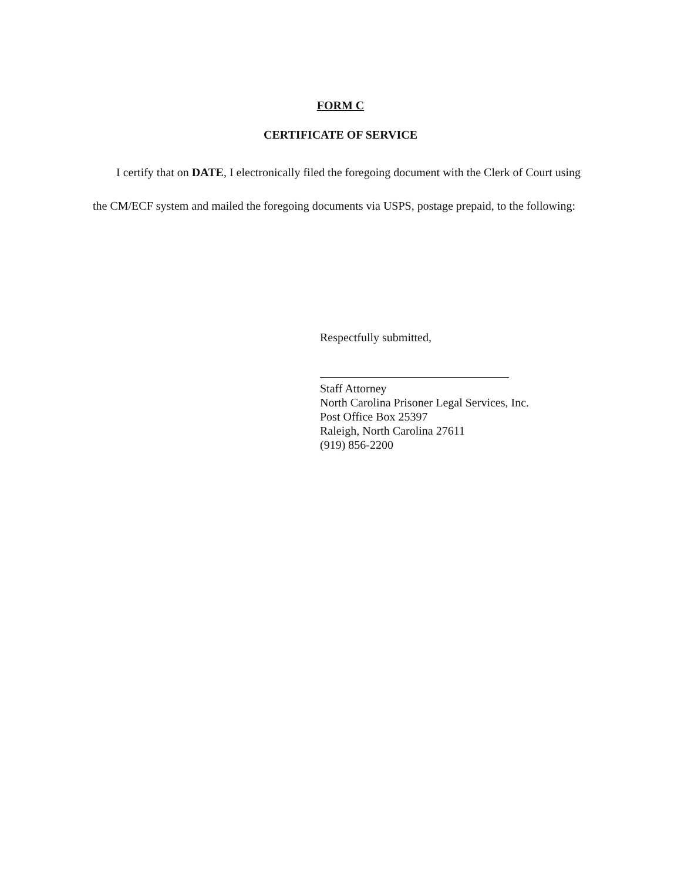FORM C
CERTIFICATE OF SERVICE
I certify that on DATE, I electronically filed the foregoing document with the Clerk of Court using the CM/ECF system and mailed the foregoing documents via USPS, postage prepaid, to the following:
Respectfully submitted,
Staff Attorney
North Carolina Prisoner Legal Services, Inc.
Post Office Box 25397
Raleigh, North Carolina 27611
(919) 856-2200